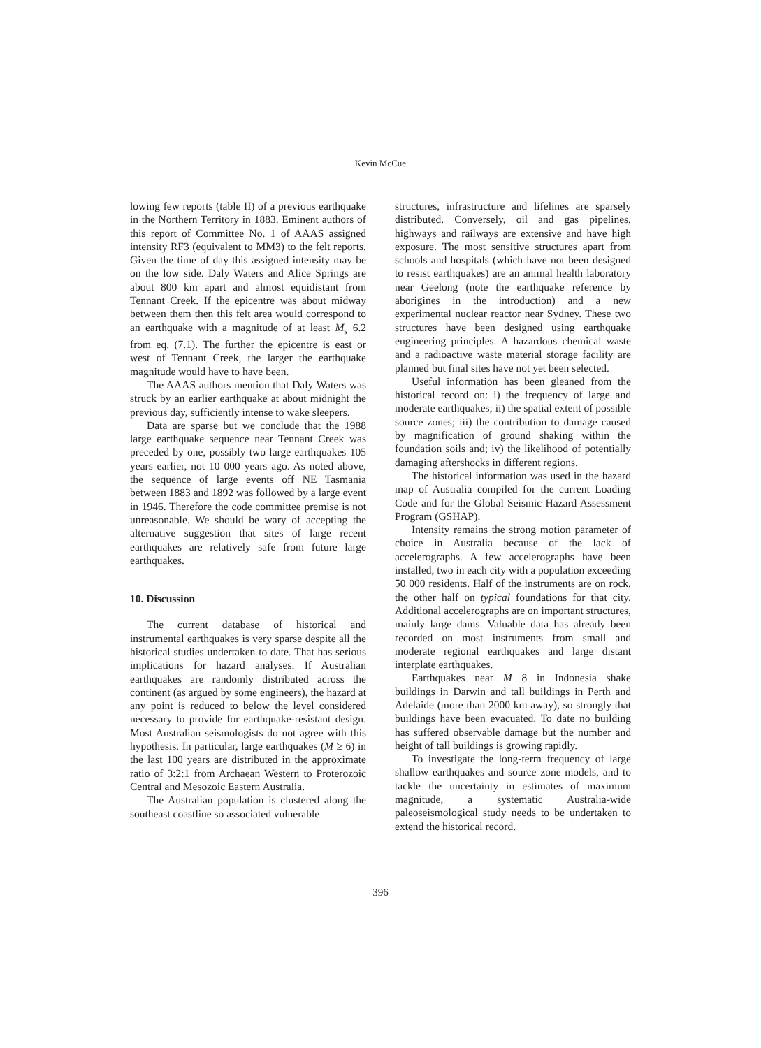Kevin McCue
lowing few reports (table II) of a previous earthquake in the Northern Territory in 1883. Eminent authors of this report of Committee No. 1 of AAAS assigned intensity RF3 (equivalent to MM3) to the felt reports. Given the time of day this assigned intensity may be on the low side. Daly Waters and Alice Springs are about 800 km apart and almost equidistant from Tennant Creek. If the epicentre was about midway between them then this felt area would correspond to an earthquake with a magnitude of at least M<sub>s</sub> 6.2 from eq. (7.1). The further the epicentre is east or west of Tennant Creek, the larger the earthquake magnitude would have to have been.
The AAAS authors mention that Daly Waters was struck by an earlier earthquake at about midnight the previous day, sufficiently intense to wake sleepers.
Data are sparse but we conclude that the 1988 large earthquake sequence near Tennant Creek was preceded by one, possibly two large earthquakes 105 years earlier, not 10 000 years ago. As noted above, the sequence of large events off NE Tasmania between 1883 and 1892 was followed by a large event in 1946. Therefore the code committee premise is not unreasonable. We should be wary of accepting the alternative suggestion that sites of large recent earthquakes are relatively safe from future large earthquakes.
10. Discussion
The current database of historical and instrumental earthquakes is very sparse despite all the historical studies undertaken to date. That has serious implications for hazard analyses. If Australian earthquakes are randomly distributed across the continent (as argued by some engineers), the hazard at any point is reduced to below the level considered necessary to provide for earthquake-resistant design. Most Australian seismologists do not agree with this hypothesis. In particular, large earthquakes (M ≥ 6) in the last 100 years are distributed in the approximate ratio of 3:2:1 from Archaean Western to Proterozoic Central and Mesozoic Eastern Australia.
The Australian population is clustered along the southeast coastline so associated vulnerable
structures, infrastructure and lifelines are sparsely distributed. Conversely, oil and gas pipelines, highways and railways are extensive and have high exposure. The most sensitive structures apart from schools and hospitals (which have not been designed to resist earthquakes) are an animal health laboratory near Geelong (note the earthquake reference by aborigines in the introduction) and a new experimental nuclear reactor near Sydney. These two structures have been designed using earthquake engineering principles. A hazardous chemical waste and a radioactive waste material storage facility are planned but final sites have not yet been selected.
Useful information has been gleaned from the historical record on: i) the frequency of large and moderate earthquakes; ii) the spatial extent of possible source zones; iii) the contribution to damage caused by magnification of ground shaking within the foundation soils and; iv) the likelihood of potentially damaging aftershocks in different regions.
The historical information was used in the hazard map of Australia compiled for the current Loading Code and for the Global Seismic Hazard Assessment Program (GSHAP).
Intensity remains the strong motion parameter of choice in Australia because of the lack of accelerographs. A few accelerographs have been installed, two in each city with a population exceeding 50 000 residents. Half of the instruments are on rock, the other half on typical foundations for that city. Additional accelerographs are on important structures, mainly large dams. Valuable data has already been recorded on most instruments from small and moderate regional earthquakes and large distant interplate earthquakes.
Earthquakes near M 8 in Indonesia shake buildings in Darwin and tall buildings in Perth and Adelaide (more than 2000 km away), so strongly that buildings have been evacuated. To date no building has suffered observable damage but the number and height of tall buildings is growing rapidly.
To investigate the long-term frequency of large shallow earthquakes and source zone models, and to tackle the uncertainty in estimates of maximum magnitude, a systematic Australia-wide paleoseismological study needs to be undertaken to extend the historical record.
396